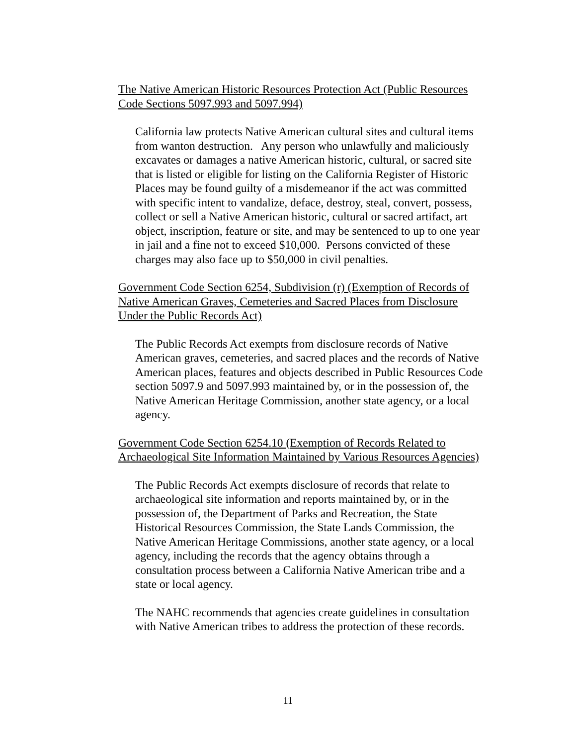The Native American Historic Resources Protection Act (Public Resources Code Sections 5097.993 and 5097.994)
California law protects Native American cultural sites and cultural items from wanton destruction. Any person who unlawfully and maliciously excavates or damages a native American historic, cultural, or sacred site that is listed or eligible for listing on the California Register of Historic Places may be found guilty of a misdemeanor if the act was committed with specific intent to vandalize, deface, destroy, steal, convert, possess, collect or sell a Native American historic, cultural or sacred artifact, art object, inscription, feature or site, and may be sentenced to up to one year in jail and a fine not to exceed $10,000. Persons convicted of these charges may also face up to $50,000 in civil penalties.
Government Code Section 6254, Subdivision (r) (Exemption of Records of Native American Graves, Cemeteries and Sacred Places from Disclosure Under the Public Records Act)
The Public Records Act exempts from disclosure records of Native American graves, cemeteries, and sacred places and the records of Native American places, features and objects described in Public Resources Code section 5097.9 and 5097.993 maintained by, or in the possession of, the Native American Heritage Commission, another state agency, or a local agency.
Government Code Section 6254.10 (Exemption of Records Related to Archaeological Site Information Maintained by Various Resources Agencies)
The Public Records Act exempts disclosure of records that relate to archaeological site information and reports maintained by, or in the possession of, the Department of Parks and Recreation, the State Historical Resources Commission, the State Lands Commission, the Native American Heritage Commissions, another state agency, or a local agency, including the records that the agency obtains through a consultation process between a California Native American tribe and a state or local agency.
The NAHC recommends that agencies create guidelines in consultation with Native American tribes to address the protection of these records.
11